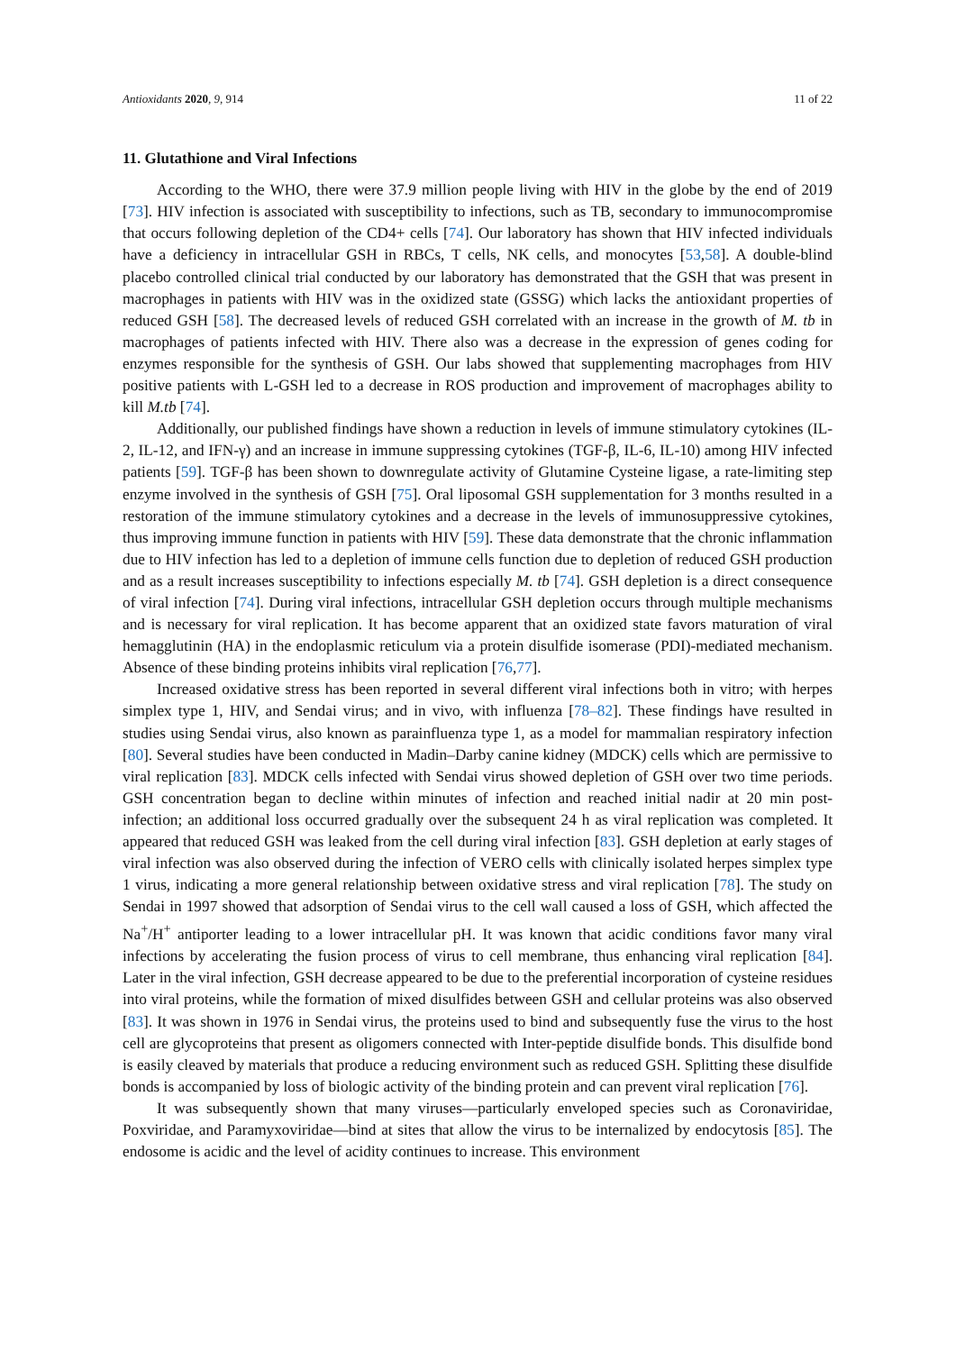Antioxidants 2020, 9, 914 11 of 22
11. Glutathione and Viral Infections
According to the WHO, there were 37.9 million people living with HIV in the globe by the end of 2019 [73]. HIV infection is associated with susceptibility to infections, such as TB, secondary to immunocompromise that occurs following depletion of the CD4+ cells [74]. Our laboratory has shown that HIV infected individuals have a deficiency in intracellular GSH in RBCs, T cells, NK cells, and monocytes [53,58]. A double-blind placebo controlled clinical trial conducted by our laboratory has demonstrated that the GSH that was present in macrophages in patients with HIV was in the oxidized state (GSSG) which lacks the antioxidant properties of reduced GSH [58]. The decreased levels of reduced GSH correlated with an increase in the growth of M. tb in macrophages of patients infected with HIV. There also was a decrease in the expression of genes coding for enzymes responsible for the synthesis of GSH. Our labs showed that supplementing macrophages from HIV positive patients with L-GSH led to a decrease in ROS production and improvement of macrophages ability to kill M.tb [74].
Additionally, our published findings have shown a reduction in levels of immune stimulatory cytokines (IL-2, IL-12, and IFN-γ) and an increase in immune suppressing cytokines (TGF-β, IL-6, IL-10) among HIV infected patients [59]. TGF-β has been shown to downregulate activity of Glutamine Cysteine ligase, a rate-limiting step enzyme involved in the synthesis of GSH [75]. Oral liposomal GSH supplementation for 3 months resulted in a restoration of the immune stimulatory cytokines and a decrease in the levels of immunosuppressive cytokines, thus improving immune function in patients with HIV [59]. These data demonstrate that the chronic inflammation due to HIV infection has led to a depletion of immune cells function due to depletion of reduced GSH production and as a result increases susceptibility to infections especially M. tb [74]. GSH depletion is a direct consequence of viral infection [74]. During viral infections, intracellular GSH depletion occurs through multiple mechanisms and is necessary for viral replication. It has become apparent that an oxidized state favors maturation of viral hemagglutinin (HA) in the endoplasmic reticulum via a protein disulfide isomerase (PDI)-mediated mechanism. Absence of these binding proteins inhibits viral replication [76,77].
Increased oxidative stress has been reported in several different viral infections both in vitro; with herpes simplex type 1, HIV, and Sendai virus; and in vivo, with influenza [78–82]. These findings have resulted in studies using Sendai virus, also known as parainfluenza type 1, as a model for mammalian respiratory infection [80]. Several studies have been conducted in Madin–Darby canine kidney (MDCK) cells which are permissive to viral replication [83]. MDCK cells infected with Sendai virus showed depletion of GSH over two time periods. GSH concentration began to decline within minutes of infection and reached initial nadir at 20 min post-infection; an additional loss occurred gradually over the subsequent 24 h as viral replication was completed. It appeared that reduced GSH was leaked from the cell during viral infection [83]. GSH depletion at early stages of viral infection was also observed during the infection of VERO cells with clinically isolated herpes simplex type 1 virus, indicating a more general relationship between oxidative stress and viral replication [78]. The study on Sendai in 1997 showed that adsorption of Sendai virus to the cell wall caused a loss of GSH, which affected the Na<sup>+</sup>/H<sup>+</sup> antiporter leading to a lower intracellular pH. It was known that acidic conditions favor many viral infections by accelerating the fusion process of virus to cell membrane, thus enhancing viral replication [84]. Later in the viral infection, GSH decrease appeared to be due to the preferential incorporation of cysteine residues into viral proteins, while the formation of mixed disulfides between GSH and cellular proteins was also observed [83]. It was shown in 1976 in Sendai virus, the proteins used to bind and subsequently fuse the virus to the host cell are glycoproteins that present as oligomers connected with Inter-peptide disulfide bonds. This disulfide bond is easily cleaved by materials that produce a reducing environment such as reduced GSH. Splitting these disulfide bonds is accompanied by loss of biologic activity of the binding protein and can prevent viral replication [76].
It was subsequently shown that many viruses—particularly enveloped species such as Coronaviridae, Poxviridae, and Paramyxoviridae—bind at sites that allow the virus to be internalized by endocytosis [85]. The endosome is acidic and the level of acidity continues to increase. This environment